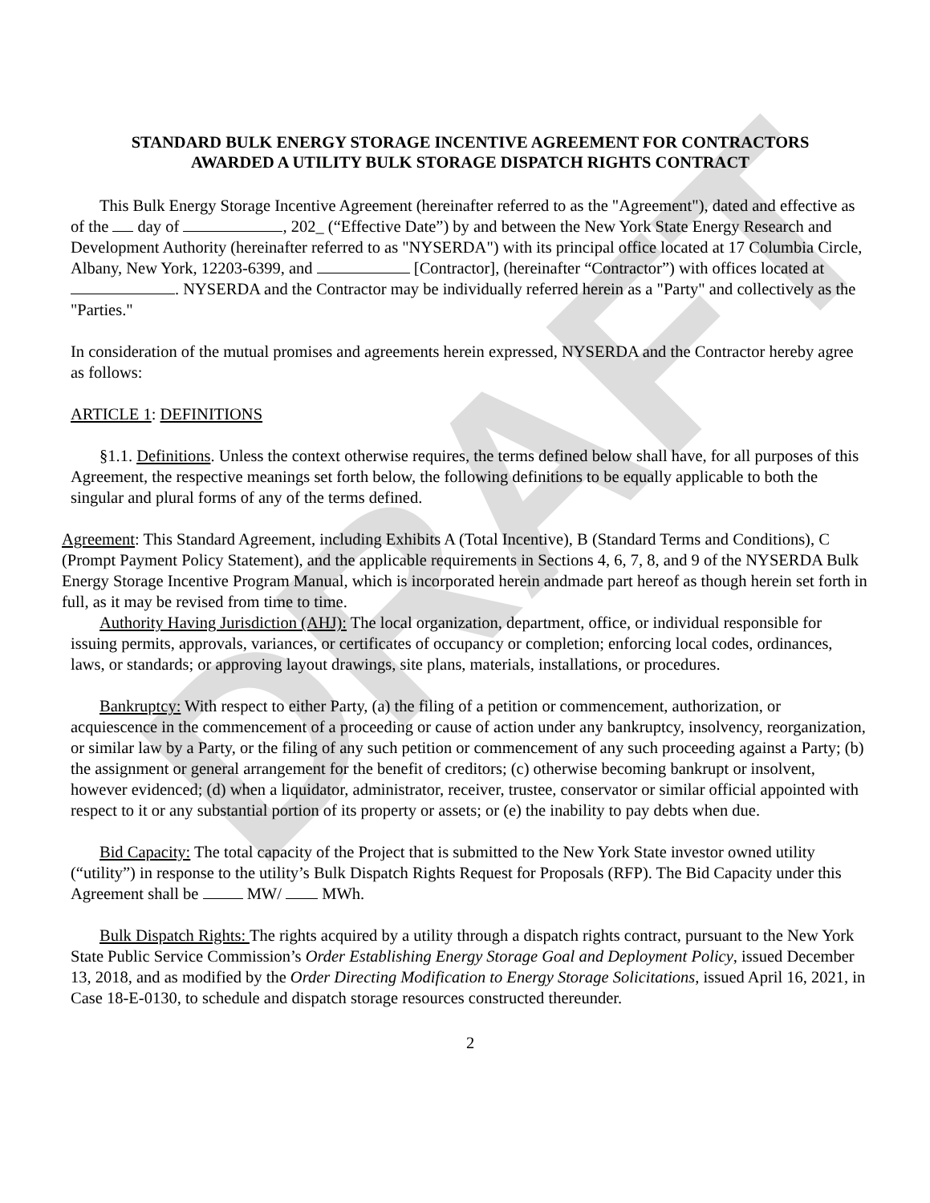DRAFT
STANDARD BULK ENERGY STORAGE INCENTIVE AGREEMENT FOR CONTRACTORS
AWARDED A UTILITY BULK STORAGE DISPATCH RIGHTS CONTRACT
This Bulk Energy Storage Incentive Agreement (hereinafter referred to as the "Agreement"), dated and effective as of the day of , 202_ (“Effective Date”) by and between the New York State Energy Research and Development Authority (hereinafter referred to as "NYSERDA") with its principal office located at 17 Columbia Circle, Albany, New York, 12203-6399, and [Contractor], (hereinafter “Contractor”) with offices located at . NYSERDA and the Contractor may be individually referred herein as a "Party" and collectively as the "Parties."
In consideration of the mutual promises and agreements herein expressed, NYSERDA and the Contractor hereby agree as follows:
ARTICLE 1: DEFINITIONS
§1.1. Definitions. Unless the context otherwise requires, the terms defined below shall have, for all purposes of this Agreement, the respective meanings set forth below, the following definitions to be equally applicable to both the singular and plural forms of any of the terms defined.
Agreement: This Standard Agreement, including Exhibits A (Total Incentive), B (Standard Terms and Conditions), C (Prompt Payment Policy Statement), and the applicable requirements in Sections 4, 6, 7, 8, and 9 of the NYSERDA Bulk Energy Storage Incentive Program Manual, which is incorporated herein andmade part hereof as though herein set forth in full, as it may be revised from time to time.
Authority Having Jurisdiction (AHJ): The local organization, department, office, or individual responsible for issuing permits, approvals, variances, or certificates of occupancy or completion; enforcing local codes, ordinances, laws, or standards; or approving layout drawings, site plans, materials, installations, or procedures.
Bankruptcy: With respect to either Party, (a) the filing of a petition or commencement, authorization, or acquiescence in the commencement of a proceeding or cause of action under any bankruptcy, insolvency, reorganization, or similar law by a Party, or the filing of any such petition or commencement of any such proceeding against a Party; (b) the assignment or general arrangement for the benefit of creditors; (c) otherwise becoming bankrupt or insolvent, however evidenced; (d) when a liquidator, administrator, receiver, trustee, conservator or similar official appointed with respect to it or any substantial portion of its property or assets; or (e) the inability to pay debts when due.
Bid Capacity: The total capacity of the Project that is submitted to the New York State investor owned utility (“utility”) in response to the utility’s Bulk Dispatch Rights Request for Proposals (RFP). The Bid Capacity under this Agreement shall be MW/ MWh.
Bulk Dispatch Rights: The rights acquired by a utility through a dispatch rights contract, pursuant to the New York State Public Service Commission’s Order Establishing Energy Storage Goal and Deployment Policy, issued December 13, 2018, and as modified by the Order Directing Modification to Energy Storage Solicitations, issued April 16, 2021, in Case 18-E-0130, to schedule and dispatch storage resources constructed thereunder.
2